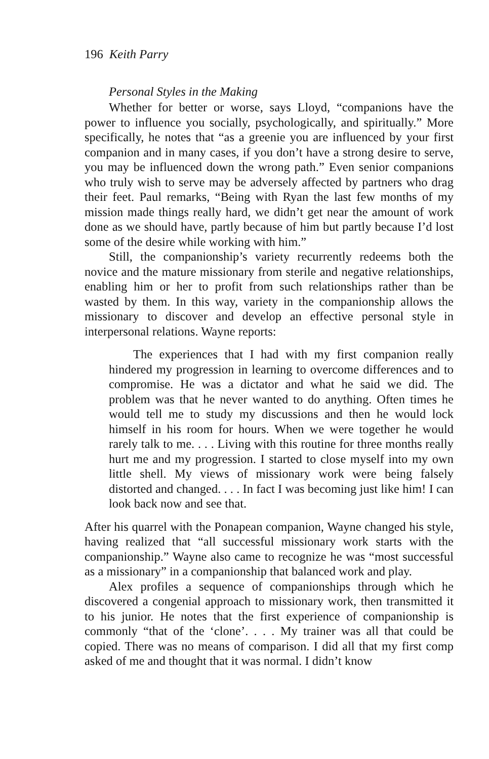196 Keith Parry
Personal Styles in the Making
Whether for better or worse, says Lloyd, “companions have the power to influence you socially, psychologically, and spiritually.” More specifically, he notes that “as a greenie you are influenced by your first companion and in many cases, if you don’t have a strong desire to serve, you may be influenced down the wrong path.” Even senior companions who truly wish to serve may be adversely affected by partners who drag their feet. Paul remarks, “Being with Ryan the last few months of my mission made things really hard, we didn’t get near the amount of work done as we should have, partly because of him but partly because I’d lost some of the desire while working with him.”
Still, the companionship’s variety recurrently redeems both the novice and the mature missionary from sterile and negative relationships, enabling him or her to profit from such relationships rather than be wasted by them. In this way, variety in the companionship allows the missionary to discover and develop an effective personal style in interpersonal relations. Wayne reports:
The experiences that I had with my first companion really hindered my progression in learning to overcome differences and to compromise. He was a dictator and what he said we did. The problem was that he never wanted to do anything. Often times he would tell me to study my discussions and then he would lock himself in his room for hours. When we were together he would rarely talk to me. . . . Living with this routine for three months really hurt me and my progression. I started to close myself into my own little shell. My views of missionary work were being falsely distorted and changed. . . . In fact I was becoming just like him! I can look back now and see that.
After his quarrel with the Ponapean companion, Wayne changed his style, having realized that “all successful missionary work starts with the companionship.” Wayne also came to recognize he was “most successful as a missionary” in a companionship that balanced work and play.
Alex profiles a sequence of companionships through which he discovered a congenial approach to missionary work, then transmitted it to his junior. He notes that the first experience of companionship is commonly “that of the ‘clone’. . . . My trainer was all that could be copied. There was no means of comparison. I did all that my first comp asked of me and thought that it was normal. I didn’t know